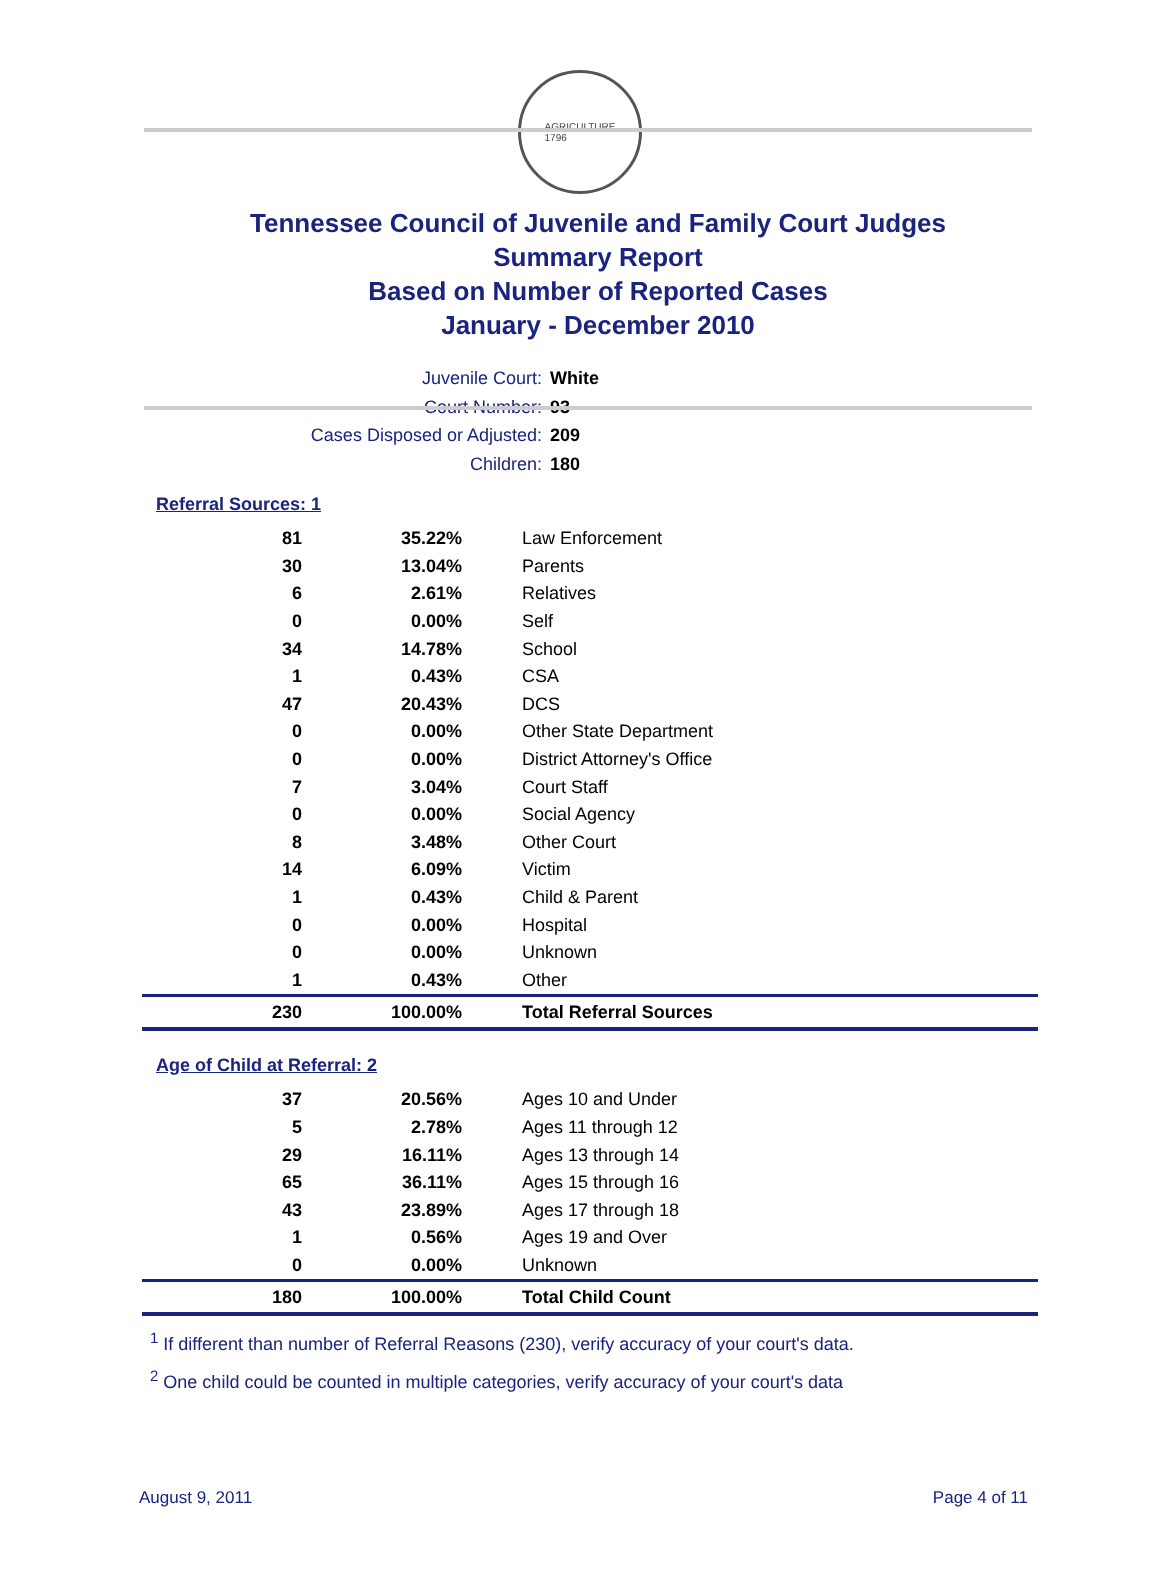AGRICULTURE
1796
Tennessee Council of Juvenile and Family Court Judges
Summary Report
Based on Number of Reported Cases
January - December 2010
Juvenile Court: White
Court Number: 93
Cases Disposed or Adjusted: 209
Children: 180
Referral Sources: 1
| 81 | 35.22% | Law Enforcement |
| 30 | 13.04% | Parents |
| 6 | 2.61% | Relatives |
| 0 | 0.00% | Self |
| 34 | 14.78% | School |
| 1 | 0.43% | CSA |
| 47 | 20.43% | DCS |
| 0 | 0.00% | Other State Department |
| 0 | 0.00% | District Attorney's Office |
| 7 | 3.04% | Court Staff |
| 0 | 0.00% | Social Agency |
| 8 | 3.48% | Other Court |
| 14 | 6.09% | Victim |
| 1 | 0.43% | Child & Parent |
| 0 | 0.00% | Hospital |
| 0 | 0.00% | Unknown |
| 1 | 0.43% | Other |
| 230 | 100.00% | Total Referral Sources |
Age of Child at Referral: 2
| 37 | 20.56% | Ages 10 and Under |
| 5 | 2.78% | Ages 11 through 12 |
| 29 | 16.11% | Ages 13 through 14 |
| 65 | 36.11% | Ages 15 through 16 |
| 43 | 23.89% | Ages 17 through 18 |
| 1 | 0.56% | Ages 19 and Over |
| 0 | 0.00% | Unknown |
| 180 | 100.00% | Total Child Count |
<sup>1</sup> If different than number of Referral Reasons (230), verify accuracy of your court's data.
<sup>2</sup> One child could be counted in multiple categories, verify accuracy of your court's data
August 9, 2011 Page 4 of 11